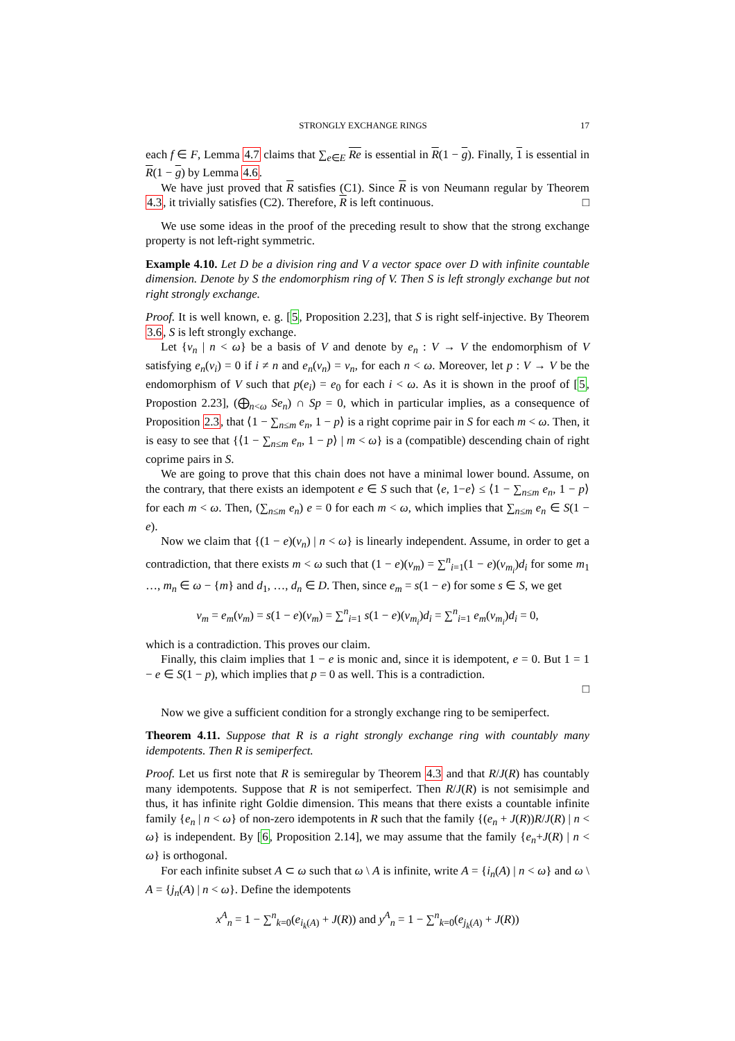STRONGLY EXCHANGE RINGS 17
each f ∈ F, Lemma 4.7 claims that ∑<sub>e∈E</sub> Re is essential in R(1 − g). Finally, 1 is essential in R(1 − g) by Lemma 4.6.
We have just proved that R satisfies (C1). Since R is von Neumann regular by Theorem 4.3, it trivially satisfies (C2). Therefore, R is left continuous. □
We use some ideas in the proof of the preceding result to show that the strong exchange property is not left-right symmetric.
Example 4.10. Let D be a division ring and V a vector space over D with infinite countable dimension. Denote by S the endomorphism ring of V. Then S is left strongly exchange but not right strongly exchange.
Proof. It is well known, e. g. [5, Proposition 2.23], that S is right self-injective. By Theorem 3.6, S is left strongly exchange.
Let {v<sub>n</sub> | n < ω} be a basis of V and denote by e<sub>n</sub> : V → V the endomorphism of V satisfying e<sub>n</sub>(v<sub>i</sub>) = 0 if i ≠ n and e<sub>n</sub>(v<sub>n</sub>) = v<sub>n</sub>, for each n < ω. Moreover, let p : V → V be the endomorphism of V such that p(e<sub>i</sub>) = e<sub>0</sub> for each i < ω. As it is shown in the proof of [5, Propostion 2.23], (⨁<sub>n<ω</sub> Se<sub>n</sub>) ∩ Sp = 0, which in particular implies, as a consequence of Proposition 2.3, that ⟨1 − ∑<sub>n≤m</sub> e<sub>n</sub>, 1 − p⟩ is a right coprime pair in S for each m < ω. Then, it is easy to see that {⟨1 − ∑<sub>n≤m</sub> e<sub>n</sub>, 1 − p⟩ | m < ω} is a (compatible) descending chain of right coprime pairs in S.
We are going to prove that this chain does not have a minimal lower bound. Assume, on the contrary, that there exists an idempotent e ∈ S such that ⟨e, 1−e⟩ ≤ ⟨1 − ∑<sub>n≤m</sub> e<sub>n</sub>, 1 − p⟩ for each m < ω. Then, (∑<sub>n≤m</sub> e<sub>n</sub>) e = 0 for each m < ω, which implies that ∑<sub>n≤m</sub> e<sub>n</sub> ∈ S(1 − e).
Now we claim that {(1 − e)(v<sub>n</sub>) | n < ω} is linearly independent. Assume, in order to get a contradiction, that there exists m < ω such that (1 − e)(v<sub>m</sub>) = ∑<sup>n</sup><sub>i=1</sub>(1 − e)(v<sub>m<sub>i</sub></sub>)d<sub>i</sub> for some m<sub>1</sub> …, m<sub>n</sub> ∈ ω − {m} and d<sub>1</sub>, …, d<sub>n</sub> ∈ D. Then, since e<sub>m</sub> = s(1 − e) for some s ∈ S, we get
v<sub>m</sub> = e<sub>m</sub>(v<sub>m</sub>) = s(1 − e)(v<sub>m</sub>) = ∑<sup>n</sup><sub>i=1</sub> s(1 − e)(v<sub>m<sub>i</sub></sub>)d<sub>i</sub> = ∑<sup>n</sup><sub>i=1</sub> e<sub>m</sub>(v<sub>m<sub>i</sub></sub>)d<sub>i</sub> = 0,
which is a contradiction. This proves our claim.
Finally, this claim implies that 1 − e is monic and, since it is idempotent, e = 0. But 1 = 1 − e ∈ S(1 − p), which implies that p = 0 as well. This is a contradiction.
□
Now we give a sufficient condition for a strongly exchange ring to be semiperfect.
Theorem 4.11. Suppose that R is a right strongly exchange ring with countably many idempotents. Then R is semiperfect.
Proof. Let us first note that R is semiregular by Theorem 4.3 and that R/J(R) has countably many idempotents. Suppose that R is not semiperfect. Then R/J(R) is not semisimple and thus, it has infinite right Goldie dimension. This means that there exists a countable infinite family {e<sub>n</sub> | n < ω} of non-zero idempotents in R such that the family {(e<sub>n</sub> + J(R))R/J(R) | n < ω} is independent. By [6, Proposition 2.14], we may assume that the family {e<sub>n</sub>+J(R) | n < ω} is orthogonal.
For each infinite subset A ⊂ ω such that ω \ A is infinite, write A = {i<sub>n</sub>(A) | n < ω} and ω \ A = {j<sub>n</sub>(A) | n < ω}. Define the idempotents
x<sup>A</sup><sub>n</sub> = 1 − ∑<sup>n</sup><sub>k=0</sub>(e<sub>i<sub>k</sub>(A)</sub> + J(R)) and y<sup>A</sup><sub>n</sub> = 1 − ∑<sup>n</sup><sub>k=0</sub>(e<sub>j<sub>k</sub>(A)</sub> + J(R))